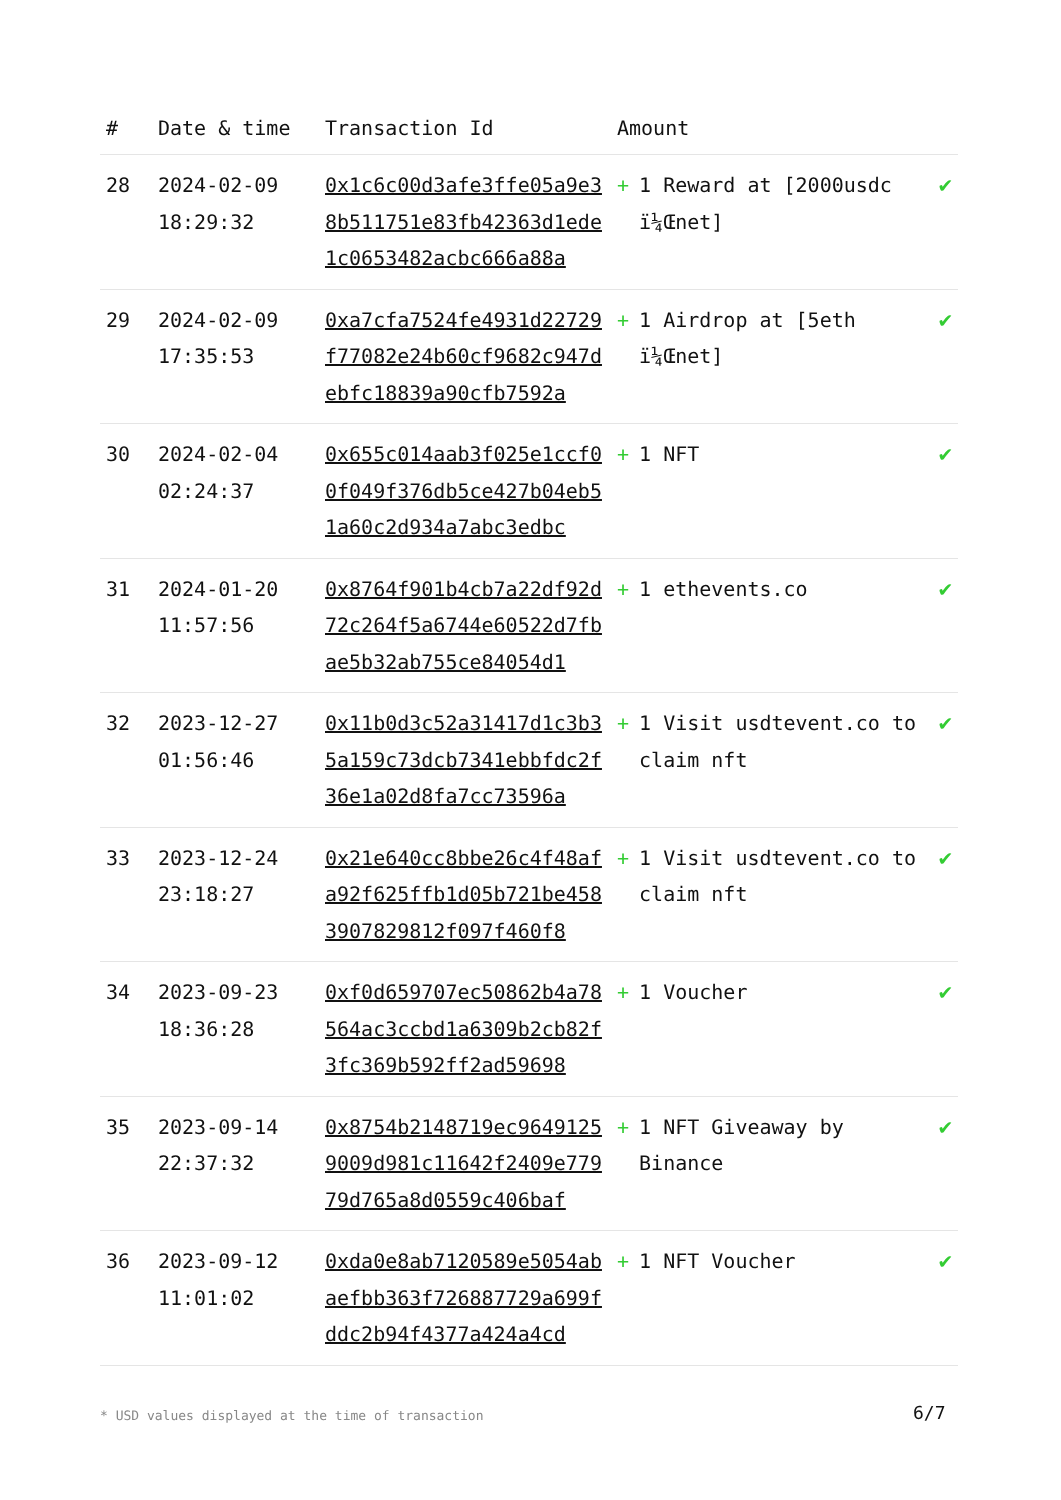| # | Date & time | Transaction Id | Amount | |
| --- | --- | --- | --- | --- |
| 28 | 2024-02-09 18:29:32 | 0x1c6c00d3afe3ffe05a9e38b511751e83fb42363d1ede1c0653482acbc666a88a | + 1 Reward at [2000usdc ï¼Œnet] | ✔ |
| 29 | 2024-02-09 17:35:53 | 0xa7cfa7524fe4931d22729f77082e24b60cf9682c947debfc18839a90cfb7592a | + 1 Airdrop at [5eth ï¼Œnet] | ✔ |
| 30 | 2024-02-04 02:24:37 | 0x655c014aab3f025e1ccf00f049f376db5ce427b04eb51a60c2d934a7abc3edbc | + 1 NFT | ✔ |
| 31 | 2024-01-20 11:57:56 | 0x8764f901b4cb7a22df92d72c264f5a6744e60522d7fbae5b32ab755ce84054d1 | + 1 ethevents.co | ✔ |
| 32 | 2023-12-27 01:56:46 | 0x11b0d3c52a31417d1c3b35a159c73dcb7341ebbfdc2f36e1a02d8fa7cc73596a | + 1 Visit usdtevent.co to claim nft | ✔ |
| 33 | 2023-12-24 23:18:27 | 0x21e640cc8bbe26c4f48afa92f625ffb1d05b721be4583907829812f097f460f8 | + 1 Visit usdtevent.co to claim nft | ✔ |
| 34 | 2023-09-23 18:36:28 | 0xf0d659707ec50862b4a78564ac3ccbd1a6309b2cb82f3fc369b592ff2ad59698 | + 1 Voucher | ✔ |
| 35 | 2023-09-14 22:37:32 | 0x8754b2148719ec96491259009d981c11642f2409e77979d765a8d0559c406baf | + 1 NFT Giveaway by Binance | ✔ |
| 36 | 2023-09-12 11:01:02 | 0xda0e8ab7120589e5054abaefbb363f726887729a699fddc2b94f4377a424a4cd | + 1 NFT Voucher | ✔ |
* USD values displayed at the time of transaction
6/7